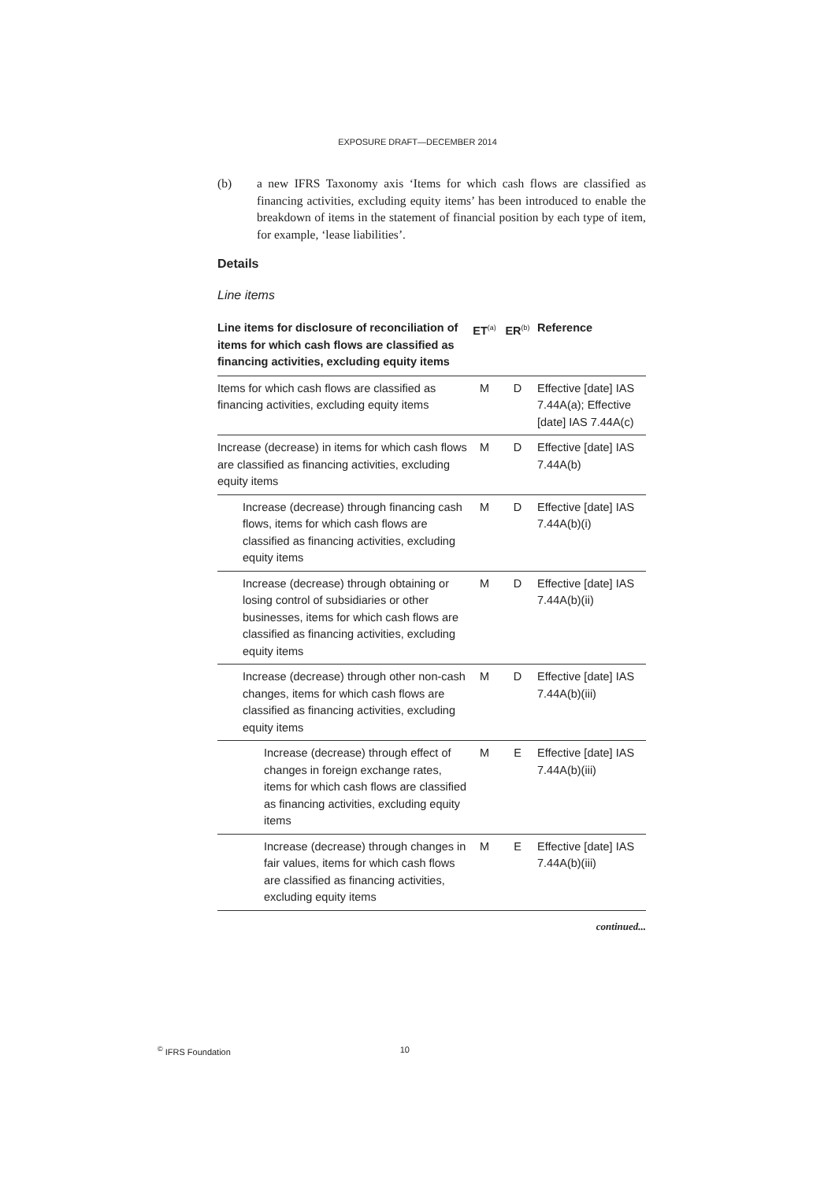EXPOSURE DRAFT—DECEMBER 2014
(b) a new IFRS Taxonomy axis ‘Items for which cash flows are classified as financing activities, excluding equity items’ has been introduced to enable the breakdown of items in the statement of financial position by each type of item, for example, ‘lease liabilities’.
Details
Line items
| Line items for disclosure of reconciliation of items for which cash flows are classified as financing activities, excluding equity items | ET<sup>(a)</sup> | ER<sup>(b)</sup> | Reference |
| --- | --- | --- | --- |
| Items for which cash flows are classified as financing activities, excluding equity items | M | D | Effective [date] IAS 7.44A(a); Effective [date] IAS 7.44A(c) |
| Increase (decrease) in items for which cash flows are classified as financing activities, excluding equity items | M | D | Effective [date] IAS 7.44A(b) |
| Increase (decrease) through financing cash flows, items for which cash flows are classified as financing activities, excluding equity items | M | D | Effective [date] IAS 7.44A(b)(i) |
| Increase (decrease) through obtaining or losing control of subsidiaries or other businesses, items for which cash flows are classified as financing activities, excluding equity items | M | D | Effective [date] IAS 7.44A(b)(ii) |
| Increase (decrease) through other non-cash changes, items for which cash flows are classified as financing activities, excluding equity items | M | D | Effective [date] IAS 7.44A(b)(iii) |
| Increase (decrease) through effect of changes in foreign exchange rates, items for which cash flows are classified as financing activities, excluding equity items | M | E | Effective [date] IAS 7.44A(b)(iii) |
| Increase (decrease) through changes in fair values, items for which cash flows are classified as financing activities, excluding equity items | M | E | Effective [date] IAS 7.44A(b)(iii) |
continued...
<sup>©</sup> IFRS Foundation 10